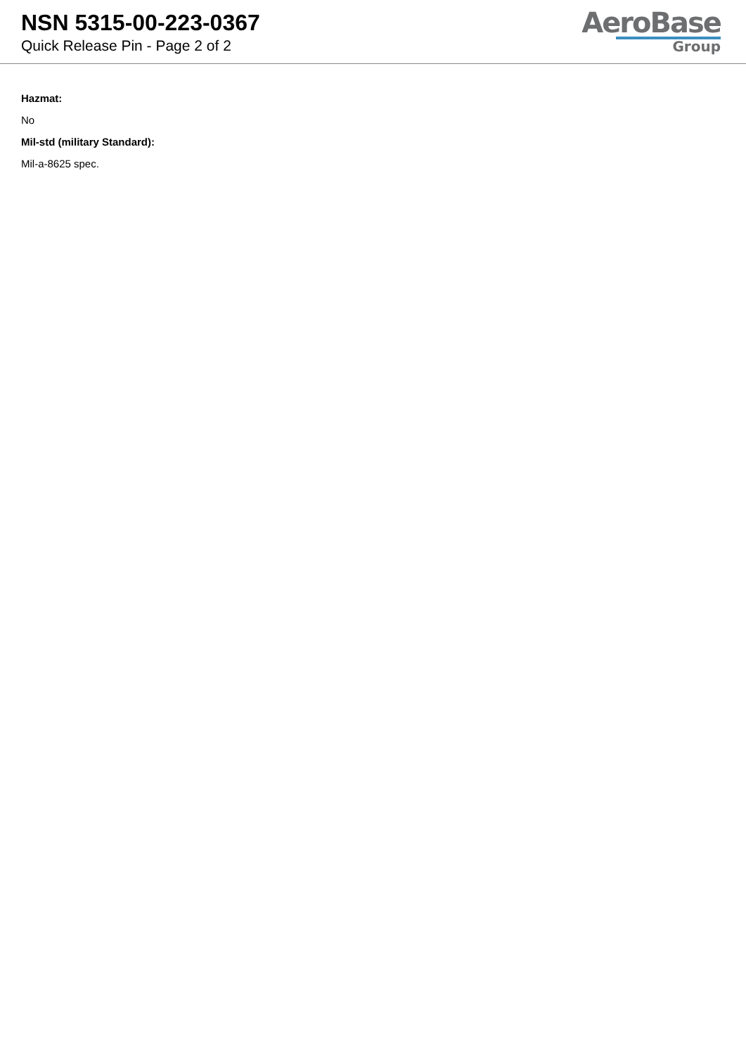NSN 5315-00-223-0367
Quick Release Pin - Page 2 of 2
AeroBase
Group
Hazmat:
No
Mil-std (military Standard):
Mil-a-8625 spec.